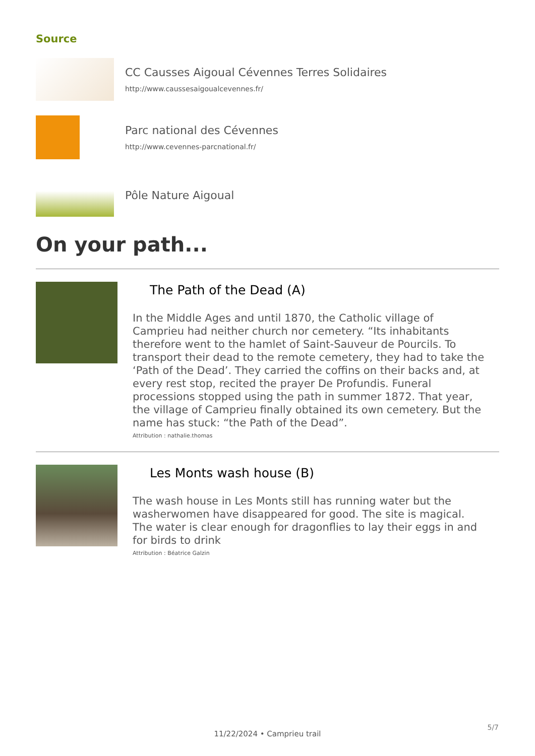Source
CC Causses Aigoual Cévennes Terres Solidaires
http://www.caussesaigoualcevennes.fr/
Parc national des Cévennes
http://www.cevennes-parcnational.fr/
Pôle Nature Aigoual
On your path...
The Path of the Dead (A)
In the Middle Ages and until 1870, the Catholic village of Camprieu had neither church nor cemetery. “Its inhabitants therefore went to the hamlet of Saint-Sauveur de Pourcils. To transport their dead to the remote cemetery, they had to take the ‘Path of the Dead’. They carried the coffins on their backs and, at every rest stop, recited the prayer De Profundis. Funeral processions stopped using the path in summer 1872. That year, the village of Camprieu finally obtained its own cemetery. But the name has stuck: “the Path of the Dead”.
Attribution : nathalie.thomas
Les Monts wash house (B)
The wash house in Les Monts still has running water but the washerwomen have disappeared for good. The site is magical. The water is clear enough for dragonflies to lay their eggs in and for birds to drink
Attribution : Béatrice Galzin
11/22/2024 • Camprieu trail
5/7